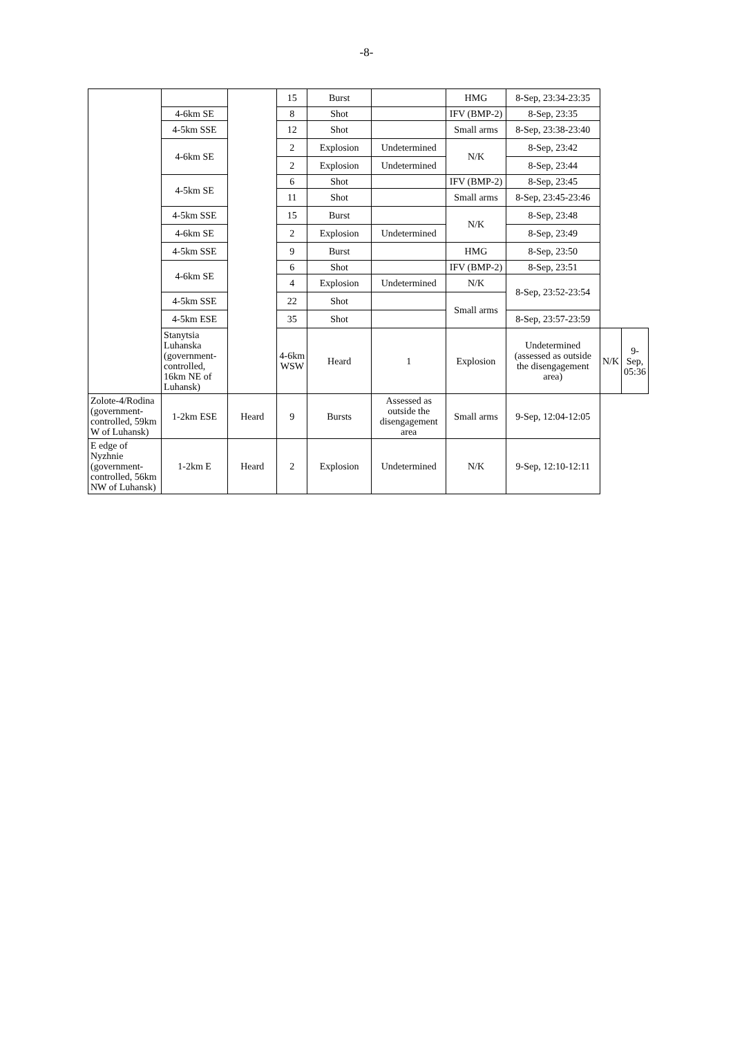-8-
| | | | 15 | Burst | | HMG | 8-Sep, 23:34-23:35 | | |
| | 4-6km SE | | 8 | Shot | | IFV (BMP-2) | 8-Sep, 23:35 | | |
| | 4-5km SSE | | 12 | Shot | | Small arms | 8-Sep, 23:38-23:40 | | |
| | 4-6km SE | | 2 | Explosion | Undetermined | N/K | 8-Sep, 23:42 | | |
| | | | 2 | Explosion | Undetermined | | 8-Sep, 23:44 | | |
| | 4-5km SE | | 6 | Shot | | IFV (BMP-2) | 8-Sep, 23:45 | | |
| | | | 11 | Shot | | Small arms | 8-Sep, 23:45-23:46 | | |
| | 4-5km SSE | | 15 | Burst | | N/K | 8-Sep, 23:48 | | |
| | 4-6km SE | | 2 | Explosion | Undetermined | | 8-Sep, 23:49 | | |
| | 4-5km SSE | | 9 | Burst | | HMG | 8-Sep, 23:50 | | |
| | 4-6km SE | | 6 | Shot | | IFV (BMP-2) | 8-Sep, 23:51 | | |
| | | | 4 | Explosion | Undetermined | N/K | 8-Sep, 23:52-23:54 | | |
| | 4-5km SSE | | 22 | Shot | | Small arms | | | |
| | 4-5km ESE | | 35 | Shot | | | 8-Sep, 23:57-23:59 | | |
| | Stanytsia Luhanska (government-controlled, 16km NE of Luhansk) | | 4-6km WSW | Heard | 1 | Explosion | Undetermined (assessed as outside the disengagement area) | N/K | 9-Sep, 05:36 |
| Zolote-4/Rodina (government-controlled, 59km W of Luhansk) | 1-2km ESE | Heard | 9 | Bursts | Assessed as outside the disengagement area | Small arms | 9-Sep, 12:04-12:05 | | |
| E edge of Nyzhnie (government-controlled, 56km NW of Luhansk) | 1-2km E | Heard | 2 | Explosion | Undetermined | N/K | 9-Sep, 12:10-12:11 | | |